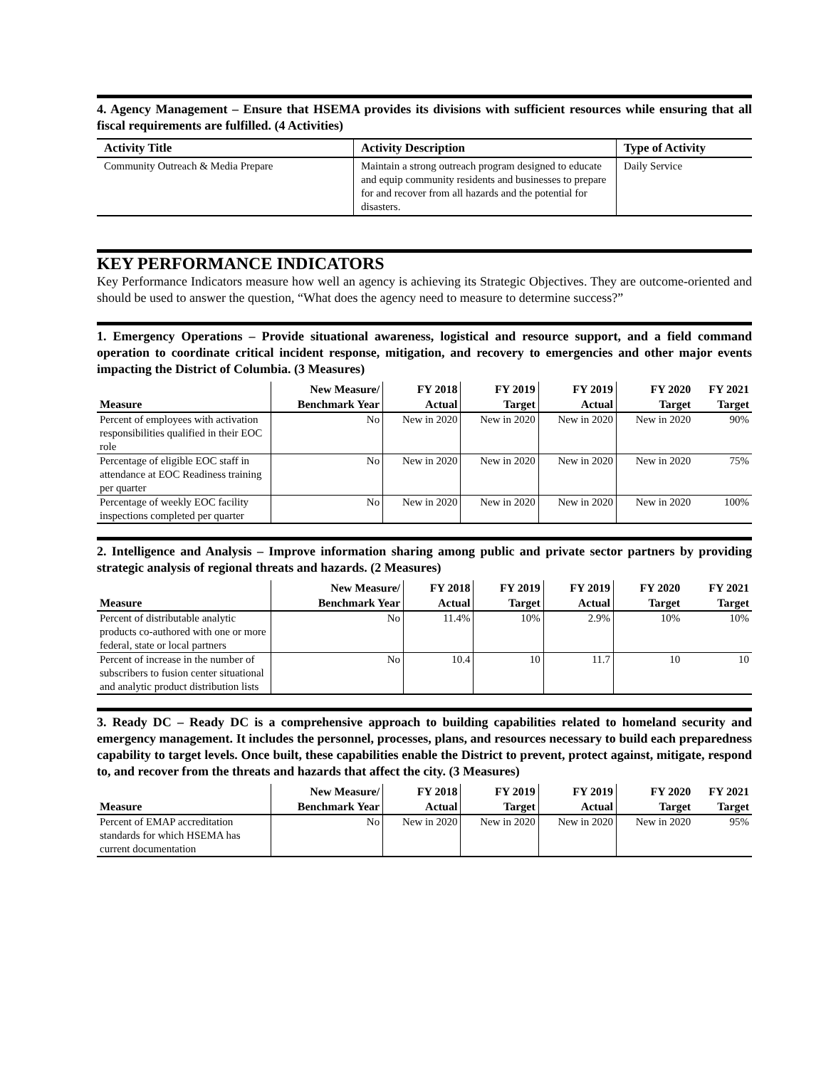4. Agency Management – Ensure that HSEMA provides its divisions with sufficient resources while ensuring that all fiscal requirements are fulfilled. (4 Activities)
| Activity Title | Activity Description | Type of Activity |
| --- | --- | --- |
| Community Outreach & Media Prepare | Maintain a strong outreach program designed to educate and equip community residents and businesses to prepare for and recover from all hazards and the potential for disasters. | Daily Service |
KEY PERFORMANCE INDICATORS
Key Performance Indicators measure how well an agency is achieving its Strategic Objectives. They are outcome-oriented and should be used to answer the question, “What does the agency need to measure to determine success?”
1. Emergency Operations – Provide situational awareness, logistical and resource support, and a field command operation to coordinate critical incident response, mitigation, and recovery to emergencies and other major events impacting the District of Columbia. (3 Measures)
| | New Measure/ | FY 2018 | FY 2019 | FY 2019 | FY 2020 | FY 2021 |
| --- | --- | --- | --- | --- | --- | --- |
| Measure | Benchmark Year | Actual | Target | Actual | Target | Target |
| Percent of employees with activation responsibilities qualified in their EOC role | No | New in 2020 | New in 2020 | New in 2020 | New in 2020 | 90% |
| Percentage of eligible EOC staff in attendance at EOC Readiness training per quarter | No | New in 2020 | New in 2020 | New in 2020 | New in 2020 | 75% |
| Percentage of weekly EOC facility inspections completed per quarter | No | New in 2020 | New in 2020 | New in 2020 | New in 2020 | 100% |
2. Intelligence and Analysis – Improve information sharing among public and private sector partners by providing strategic analysis of regional threats and hazards. (2 Measures)
| | New Measure/ | FY 2018 | FY 2019 | FY 2019 | FY 2020 | FY 2021 |
| --- | --- | --- | --- | --- | --- | --- |
| Measure | Benchmark Year | Actual | Target | Actual | Target | Target |
| Percent of distributable analytic products co-authored with one or more federal, state or local partners | No | 11.4% | 10% | 2.9% | 10% | 10% |
| Percent of increase in the number of subscribers to fusion center situational and analytic product distribution lists | No | 10.4 | 10 | 11.7 | 10 | 10 |
3. Ready DC – Ready DC is a comprehensive approach to building capabilities related to homeland security and emergency management. It includes the personnel, processes, plans, and resources necessary to build each preparedness capability to target levels. Once built, these capabilities enable the District to prevent, protect against, mitigate, respond to, and recover from the threats and hazards that affect the city. (3 Measures)
| | New Measure/ | FY 2018 | FY 2019 | FY 2019 | FY 2020 | FY 2021 |
| --- | --- | --- | --- | --- | --- | --- |
| Measure | Benchmark Year | Actual | Target | Actual | Target | Target |
| Percent of EMAP accreditation standards for which HSEMA has current documentation | No | New in 2020 | New in 2020 | New in 2020 | New in 2020 | 95% |